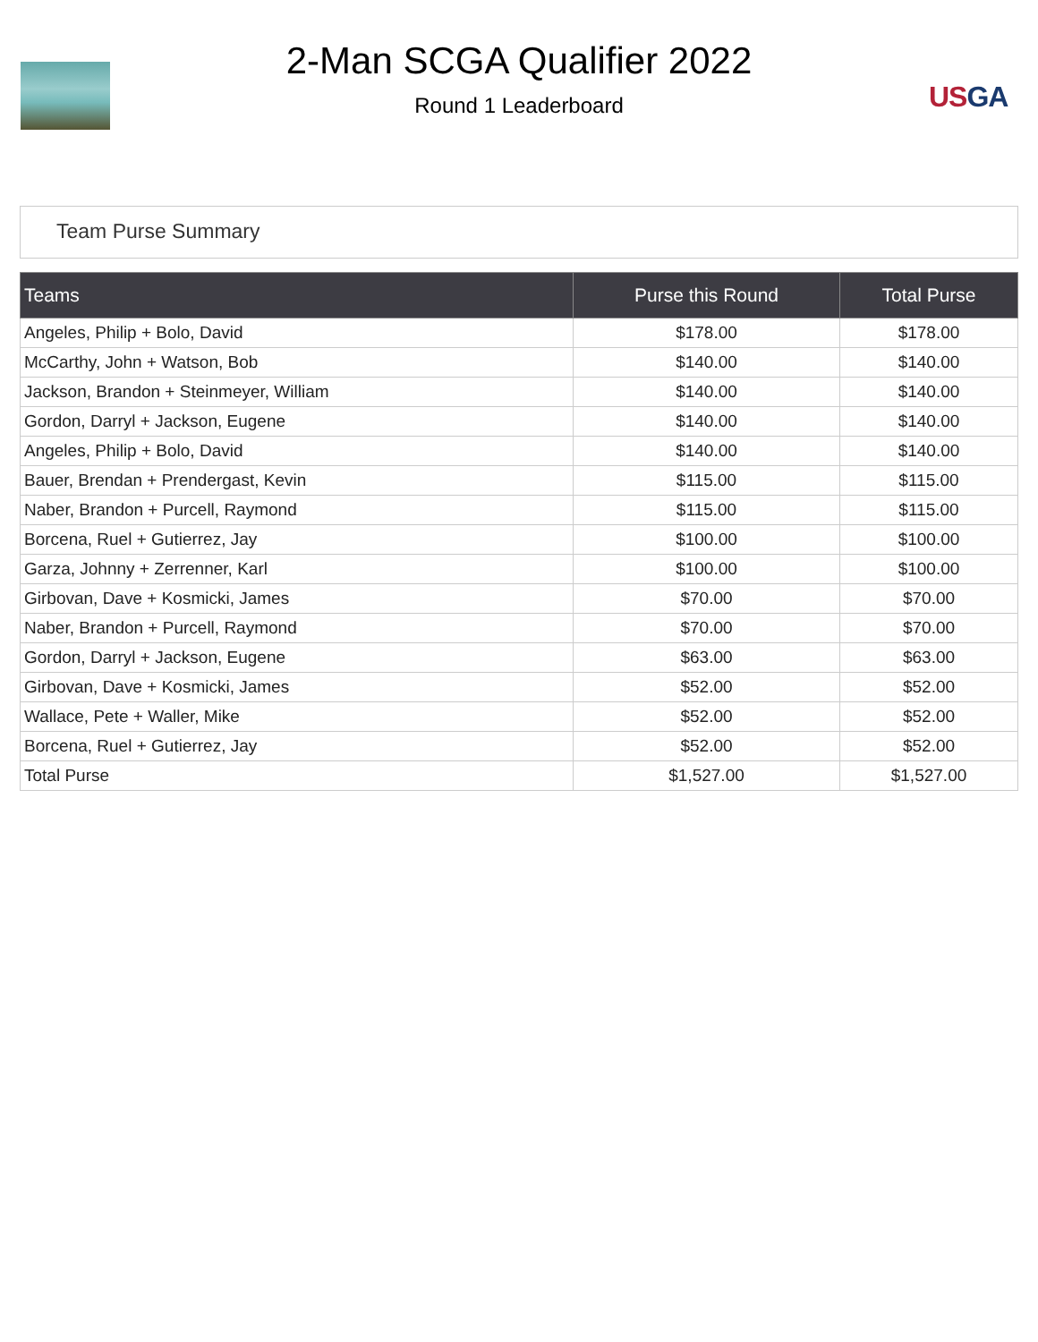2-Man SCGA Qualifier 2022
Round 1 Leaderboard
USGA
Team Purse Summary
| Teams | Purse this Round | Total Purse |
| --- | --- | --- |
| Angeles, Philip + Bolo, David | $178.00 | $178.00 |
| McCarthy, John + Watson, Bob | $140.00 | $140.00 |
| Jackson, Brandon + Steinmeyer, William | $140.00 | $140.00 |
| Gordon, Darryl + Jackson, Eugene | $140.00 | $140.00 |
| Angeles, Philip + Bolo, David | $140.00 | $140.00 |
| Bauer, Brendan + Prendergast, Kevin | $115.00 | $115.00 |
| Naber, Brandon + Purcell, Raymond | $115.00 | $115.00 |
| Borcena, Ruel + Gutierrez, Jay | $100.00 | $100.00 |
| Garza, Johnny + Zerrenner, Karl | $100.00 | $100.00 |
| Girbovan, Dave + Kosmicki, James | $70.00 | $70.00 |
| Naber, Brandon + Purcell, Raymond | $70.00 | $70.00 |
| Gordon, Darryl + Jackson, Eugene | $63.00 | $63.00 |
| Girbovan, Dave + Kosmicki, James | $52.00 | $52.00 |
| Wallace, Pete + Waller, Mike | $52.00 | $52.00 |
| Borcena, Ruel + Gutierrez, Jay | $52.00 | $52.00 |
| Total Purse | $1,527.00 | $1,527.00 |